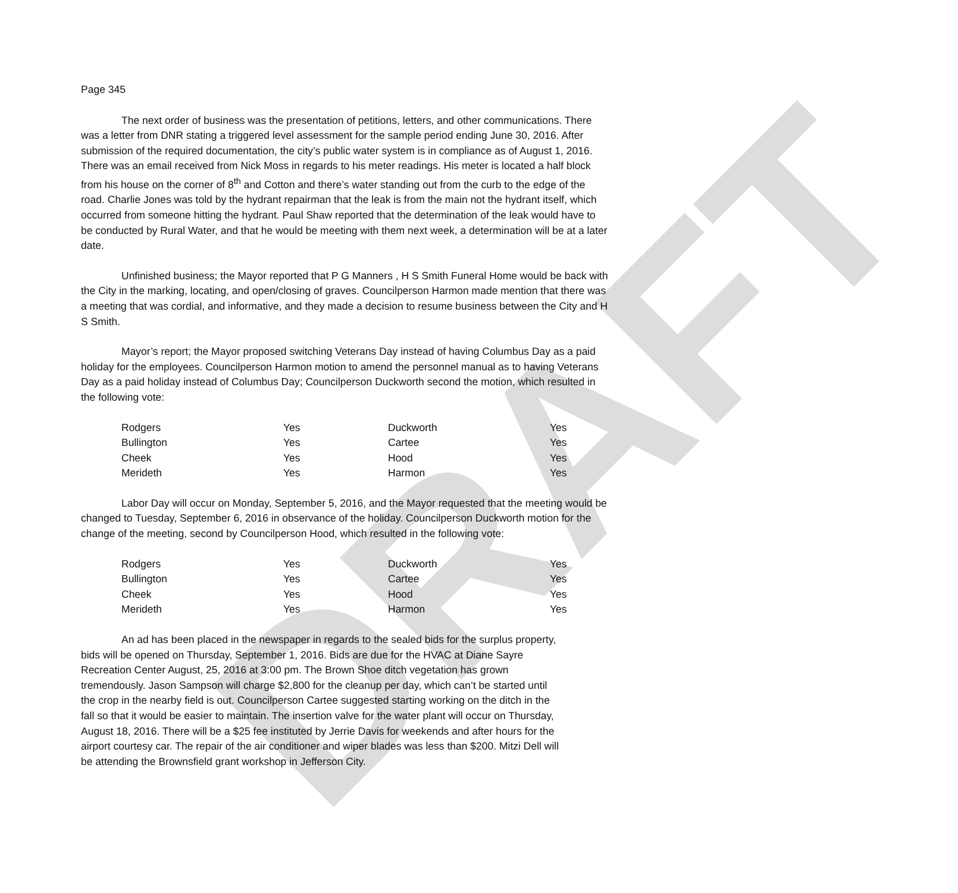DRAFT
Page 345
The next order of business was the presentation of petitions, letters, and other communications. There was a letter from DNR stating a triggered level assessment for the sample period ending June 30, 2016. After submission of the required documentation, the city’s public water system is in compliance as of August 1, 2016. There was an email received from Nick Moss in regards to his meter readings. His meter is located a half block from his house on the corner of 8<sup>th</sup> and Cotton and there’s water standing out from the curb to the edge of the road. Charlie Jones was told by the hydrant repairman that the leak is from the main not the hydrant itself, which occurred from someone hitting the hydrant. Paul Shaw reported that the determination of the leak would have to be conducted by Rural Water, and that he would be meeting with them next week, a determination will be at a later date.
Unfinished business; the Mayor reported that P G Manners , H S Smith Funeral Home would be back with the City in the marking, locating, and open/closing of graves. Councilperson Harmon made mention that there was a meeting that was cordial, and informative, and they made a decision to resume business between the City and H S Smith.
Mayor’s report; the Mayor proposed switching Veterans Day instead of having Columbus Day as a paid holiday for the employees. Councilperson Harmon motion to amend the personnel manual as to having Veterans Day as a paid holiday instead of Columbus Day; Councilperson Duckworth second the motion, which resulted in the following vote:
| Rodgers | Yes | Duckworth | Yes |
| Bullington | Yes | Cartee | Yes |
| Cheek | Yes | Hood | Yes |
| Merideth | Yes | Harmon | Yes |
Labor Day will occur on Monday, September 5, 2016, and the Mayor requested that the meeting would be changed to Tuesday, September 6, 2016 in observance of the holiday. Councilperson Duckworth motion for the change of the meeting, second by Councilperson Hood, which resulted in the following vote:
| Rodgers | Yes | Duckworth | Yes |
| Bullington | Yes | Cartee | Yes |
| Cheek | Yes | Hood | Yes |
| Merideth | Yes | Harmon | Yes |
An ad has been placed in the newspaper in regards to the sealed bids for the surplus property, bids will be opened on Thursday, September 1, 2016. Bids are due for the HVAC at Diane Sayre Recreation Center August, 25, 2016 at 3:00 pm. The Brown Shoe ditch vegetation has grown tremendously. Jason Sampson will charge $2,800 for the cleanup per day, which can’t be started until the crop in the nearby field is out. Councilperson Cartee suggested starting working on the ditch in the fall so that it would be easier to maintain. The insertion valve for the water plant will occur on Thursday, August 18, 2016. There will be a $25 fee instituted by Jerrie Davis for weekends and after hours for the airport courtesy car. The repair of the air conditioner and wiper blades was less than $200. Mitzi Dell will be attending the Brownsfield grant workshop in Jefferson City.